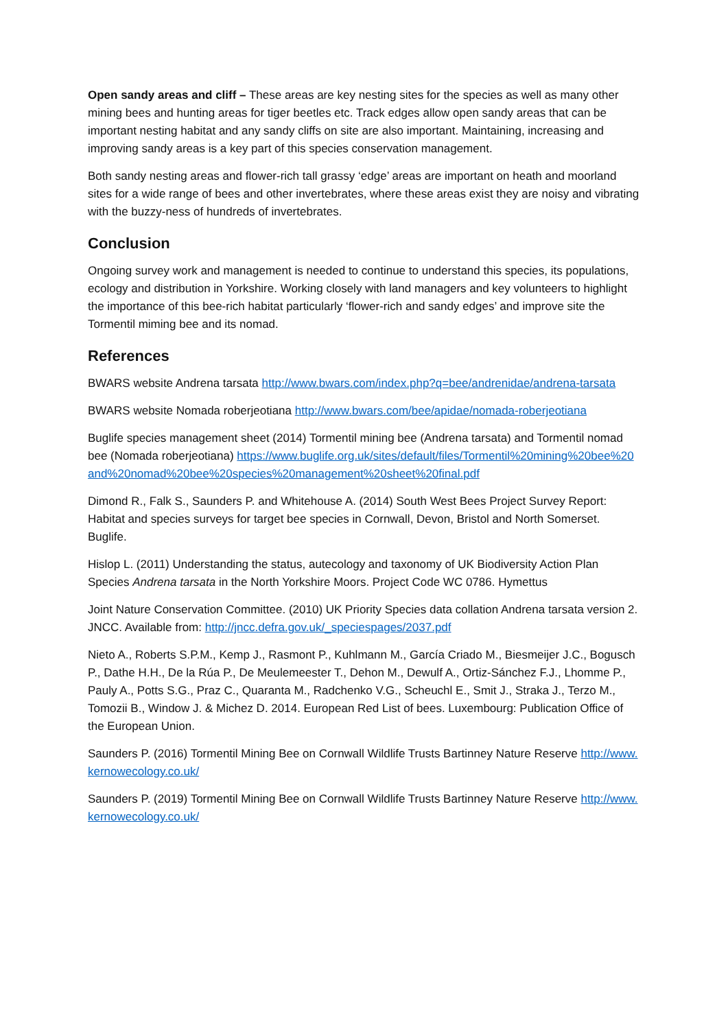Open sandy areas and cliff – These areas are key nesting sites for the species as well as many other mining bees and hunting areas for tiger beetles etc. Track edges allow open sandy areas that can be important nesting habitat and any sandy cliffs on site are also important. Maintaining, increasing and improving sandy areas is a key part of this species conservation management.
Both sandy nesting areas and flower-rich tall grassy ‘edge’ areas are important on heath and moorland sites for a wide range of bees and other invertebrates, where these areas exist they are noisy and vibrating with the buzzy-ness of hundreds of invertebrates.
Conclusion
Ongoing survey work and management is needed to continue to understand this species, its populations, ecology and distribution in Yorkshire. Working closely with land managers and key volunteers to highlight the importance of this bee-rich habitat particularly ‘flower-rich and sandy edges’ and improve site the Tormentil miming bee and its nomad.
References
BWARS website Andrena tarsata http://www.bwars.com/index.php?q=bee/andrenidae/andrena-tarsata
BWARS website Nomada roberjeotiana http://www.bwars.com/bee/apidae/nomada-roberjeotiana
Buglife species management sheet (2014) Tormentil mining bee (Andrena tarsata) and Tormentil nomad bee (Nomada roberjeotiana) https://www.buglife.org.uk/sites/default/files/Tormentil%20mining%20bee%20and%20nomad%20bee%20species%20management%20sheet%20final.pdf
Dimond R., Falk S., Saunders P. and Whitehouse A. (2014) South West Bees Project Survey Report: Habitat and species surveys for target bee species in Cornwall, Devon, Bristol and North Somerset. Buglife.
Hislop L. (2011) Understanding the status, autecology and taxonomy of UK Biodiversity Action Plan Species Andrena tarsata in the North Yorkshire Moors. Project Code WC 0786. Hymettus
Joint Nature Conservation Committee. (2010) UK Priority Species data collation Andrena tarsata version 2. JNCC. Available from: http://jncc.defra.gov.uk/_speciespages/2037.pdf
Nieto A., Roberts S.P.M., Kemp J., Rasmont P., Kuhlmann M., García Criado M., Biesmeijer J.C., Bogusch P., Dathe H.H., De la Rúa P., De Meulemeester T., Dehon M., Dewulf A., Ortiz-Sánchez F.J., Lhomme P., Pauly A., Potts S.G., Praz C., Quaranta M., Radchenko V.G., Scheuchl E., Smit J., Straka J., Terzo M., Tomozii B., Window J. & Michez D. 2014. European Red List of bees. Luxembourg: Publication Office of the European Union.
Saunders P. (2016) Tormentil Mining Bee on Cornwall Wildlife Trusts Bartinney Nature Reserve http://www.kernowecology.co.uk/
Saunders P. (2019) Tormentil Mining Bee on Cornwall Wildlife Trusts Bartinney Nature Reserve http://www.kernowecology.co.uk/